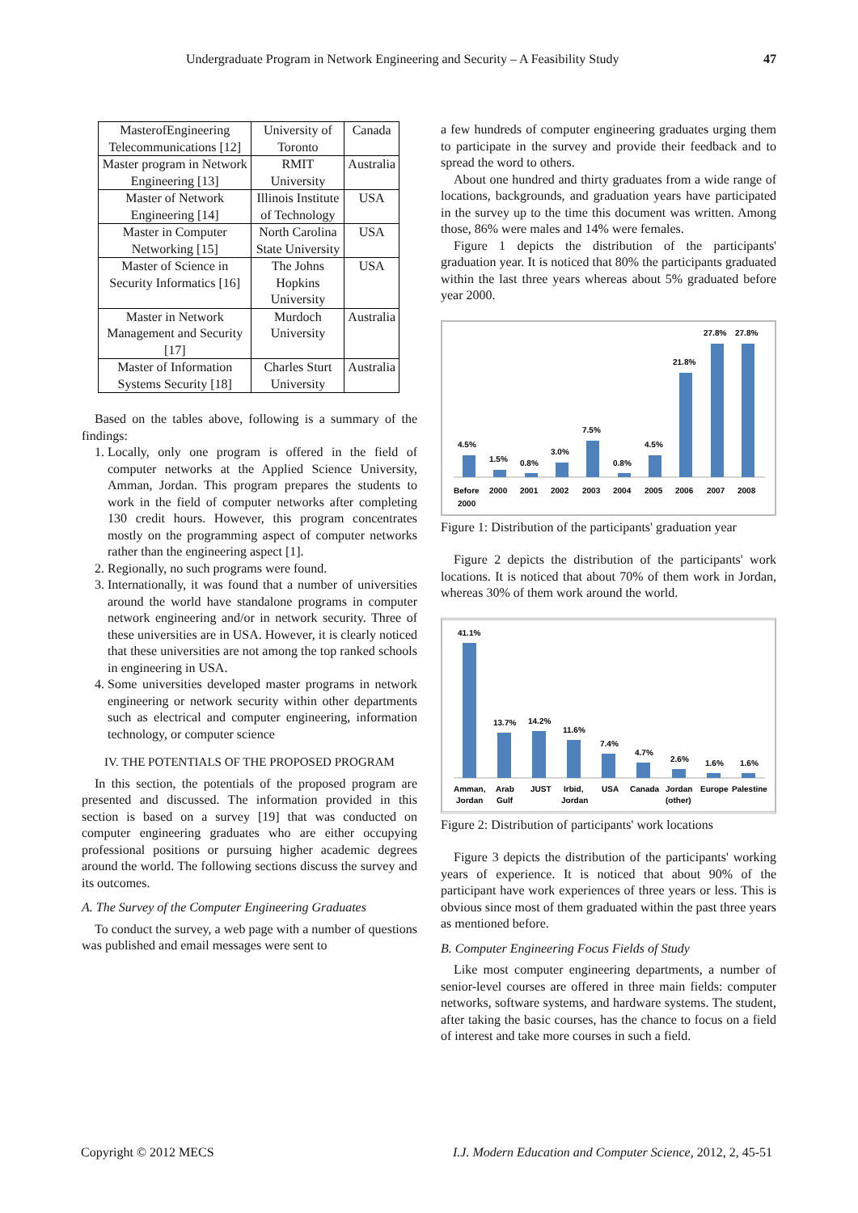Undergraduate Program in Network Engineering and Security – A Feasibility Study 47
| MasterofEngineering Telecommunications [12] | University of Toronto | Canada |
| Master program in Network Engineering [13] | RMIT University | Australia |
| Master of Network Engineering [14] | Illinois Institute of Technology | USA |
| Master in Computer Networking [15] | North Carolina State University | USA |
| Master of Science in Security Informatics [16] | The Johns Hopkins University | USA |
| Master in Network Management and Security [17] | Murdoch University | Australia |
| Master of Information Systems Security [18] | Charles Sturt University | Australia |
Based on the tables above, following is a summary of the findings:
1. Locally, only one program is offered in the field of computer networks at the Applied Science University, Amman, Jordan. This program prepares the students to work in the field of computer networks after completing 130 credit hours. However, this program concentrates mostly on the programming aspect of computer networks rather than the engineering aspect [1].
2. Regionally, no such programs were found.
3. Internationally, it was found that a number of universities around the world have standalone programs in computer network engineering and/or in network security. Three of these universities are in USA. However, it is clearly noticed that these universities are not among the top ranked schools in engineering in USA.
4. Some universities developed master programs in network engineering or network security within other departments such as electrical and computer engineering, information technology, or computer science
IV. THE POTENTIALS OF THE PROPOSED PROGRAM
In this section, the potentials of the proposed program are presented and discussed. The information provided in this section is based on a survey [19] that was conducted on computer engineering graduates who are either occupying professional positions or pursuing higher academic degrees around the world. The following sections discuss the survey and its outcomes.
A. The Survey of the Computer Engineering Graduates
To conduct the survey, a web page with a number of questions was published and email messages were sent to
a few hundreds of computer engineering graduates urging them to participate in the survey and provide their feedback and to spread the word to others.
About one hundred and thirty graduates from a wide range of locations, backgrounds, and graduation years have participated in the survey up to the time this document was written. Among those, 86% were males and 14% were females.
Figure 1 depicts the distribution of the participants' graduation year. It is noticed that 80% the participants graduated within the last three years whereas about 5% graduated before year 2000.
4.5%
1.5%
0.8%
3.0%
7.5%
0.8%
4.5%
21.8%
27.8%
27.8%
Before
2000
2000
2001
2002
2003
2004
2005
2006
2007
2008
Figure 1: Distribution of the participants' graduation year
Figure 2 depicts the distribution of the participants' work locations. It is noticed that about 70% of them work in Jordan, whereas 30% of them work around the world.
41.1%
13.7%
14.2%
11.6%
7.4%
4.7%
2.6%
1.6%
1.6%
Amman,
Jordan
Arab
Gulf
JUST
Irbid,
Jordan
USA
Canada
Jordan
(other)
Europe
Palestine
Figure 2: Distribution of participants' work locations
Figure 3 depicts the distribution of the participants' working years of experience. It is noticed that about 90% of the participant have work experiences of three years or less. This is obvious since most of them graduated within the past three years as mentioned before.
B. Computer Engineering Focus Fields of Study
Like most computer engineering departments, a number of senior-level courses are offered in three main fields: computer networks, software systems, and hardware systems. The student, after taking the basic courses, has the chance to focus on a field of interest and take more courses in such a field.
Copyright © 2012 MECS I.J. Modern Education and Computer Science, 2012, 2, 45-51